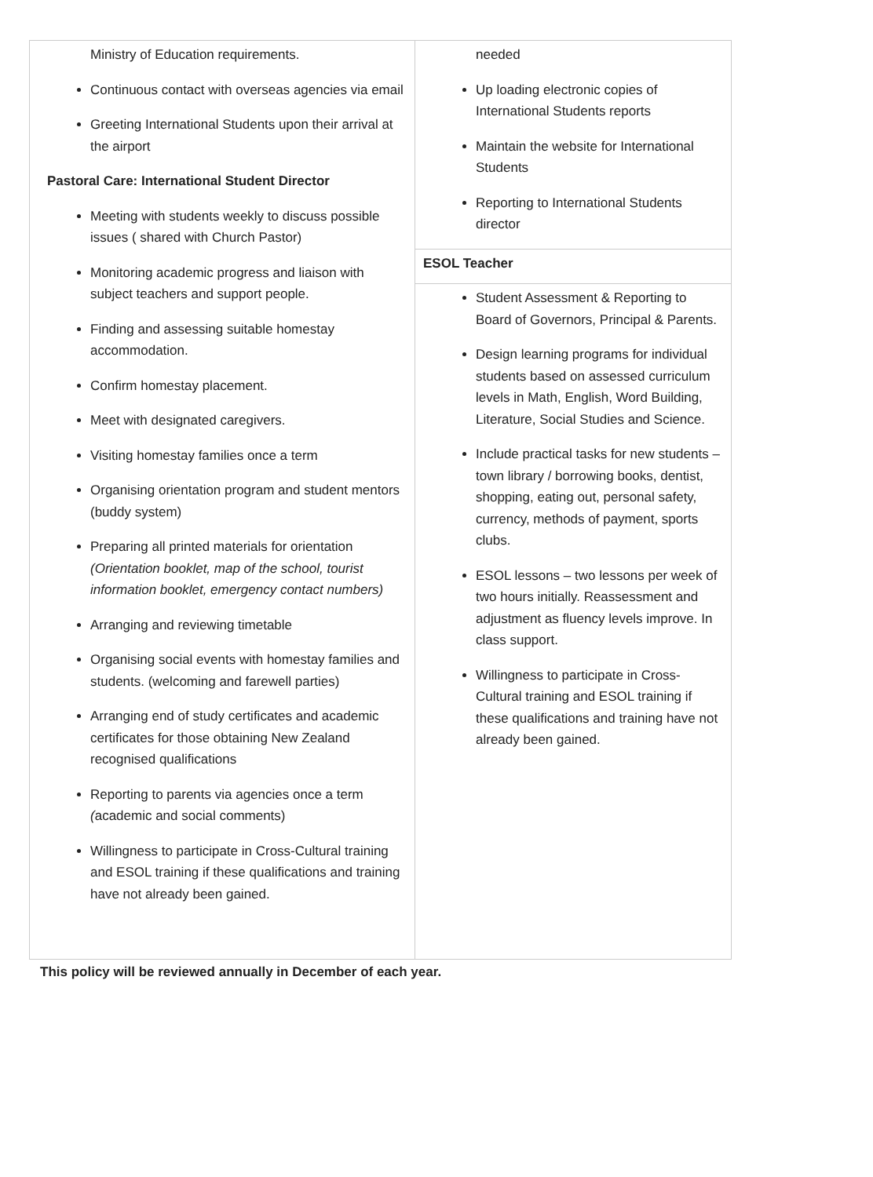| Ministry of Education requirements. Continuous contact with overseas agencies via email Greeting International Students upon their arrival at the airport Pastoral Care: International Student Director Meeting with students weekly to discuss possible issues ( shared with Church Pastor) Monitoring academic progress and liaison with subject teachers and support people. Finding and assessing suitable homestay accommodation. Confirm homestay placement. Meet with designated caregivers. Visiting homestay families once a term Organising orientation program and student mentors (buddy system) Preparing all printed materials for orientation (Orientation booklet, map of the school, tourist information booklet, emergency contact numbers) Arranging and reviewing timetable Organising social events with homestay families and students. (welcoming and farewell parties) Arranging end of study certificates and academic certificates for those obtaining New Zealand recognised qualifications Reporting to parents via agencies once a term ( academic and social comments) Willingness to participate in Cross-Cultural training and ESOL training if these qualifications and training have not already been gained. | needed Up loading electronic copies of International Students reports Maintain the website for International Students Reporting to International Students director |
| | ESOL Teacher |
| | Student Assessment & Reporting to Board of Governors, Principal & Parents. Design learning programs for individual students based on assessed curriculum levels in Math, English, Word Building, Literature, Social Studies and Science. Include practical tasks for new students – town library / borrowing books, dentist, shopping, eating out, personal safety, currency, methods of payment, sports clubs. ESOL lessons – two lessons per week of two hours initially. Reassessment and adjustment as fluency levels improve. In class support. Willingness to participate in Cross-Cultural training and ESOL training if these qualifications and training have not already been gained. |
This policy will be reviewed annually in December of each year.